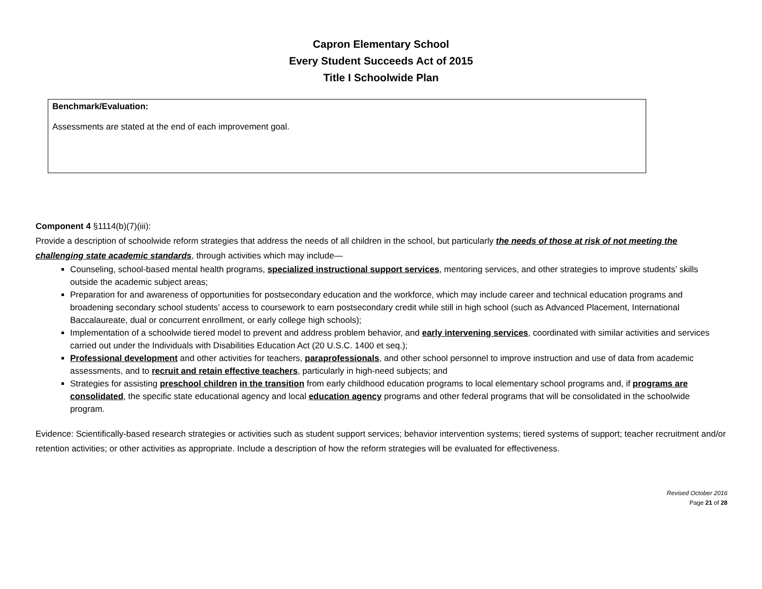Capron Elementary School
Every Student Succeeds Act of 2015
Title I Schoolwide Plan
| Benchmark/Evaluation: Assessments are stated at the end of each improvement goal. |
Component 4 §1114(b)(7)(iii):
Provide a description of schoolwide reform strategies that address the needs of all children in the school, but particularly the needs of those at risk of not meeting the challenging state academic standards, through activities which may include—
Counseling, school-based mental health programs, specialized instructional support services, mentoring services, and other strategies to improve students’ skills outside the academic subject areas;
Preparation for and awareness of opportunities for postsecondary education and the workforce, which may include career and technical education programs and broadening secondary school students’ access to coursework to earn postsecondary credit while still in high school (such as Advanced Placement, International Baccalaureate, dual or concurrent enrollment, or early college high schools);
Implementation of a schoolwide tiered model to prevent and address problem behavior, and early intervening services, coordinated with similar activities and services carried out under the Individuals with Disabilities Education Act (20 U.S.C. 1400 et seq.);
Professional development and other activities for teachers, paraprofessionals, and other school personnel to improve instruction and use of data from academic assessments, and to recruit and retain effective teachers, particularly in high-need subjects; and
Strategies for assisting preschool children in the transition from early childhood education programs to local elementary school programs and, if programs are consolidated, the specific state educational agency and local education agency programs and other federal programs that will be consolidated in the schoolwide program.
Evidence: Scientifically-based research strategies or activities such as student support services; behavior intervention systems; tiered systems of support; teacher recruitment and/or retention activities; or other activities as appropriate. Include a description of how the reform strategies will be evaluated for effectiveness.
Revised October 2016
Page 21 of 28